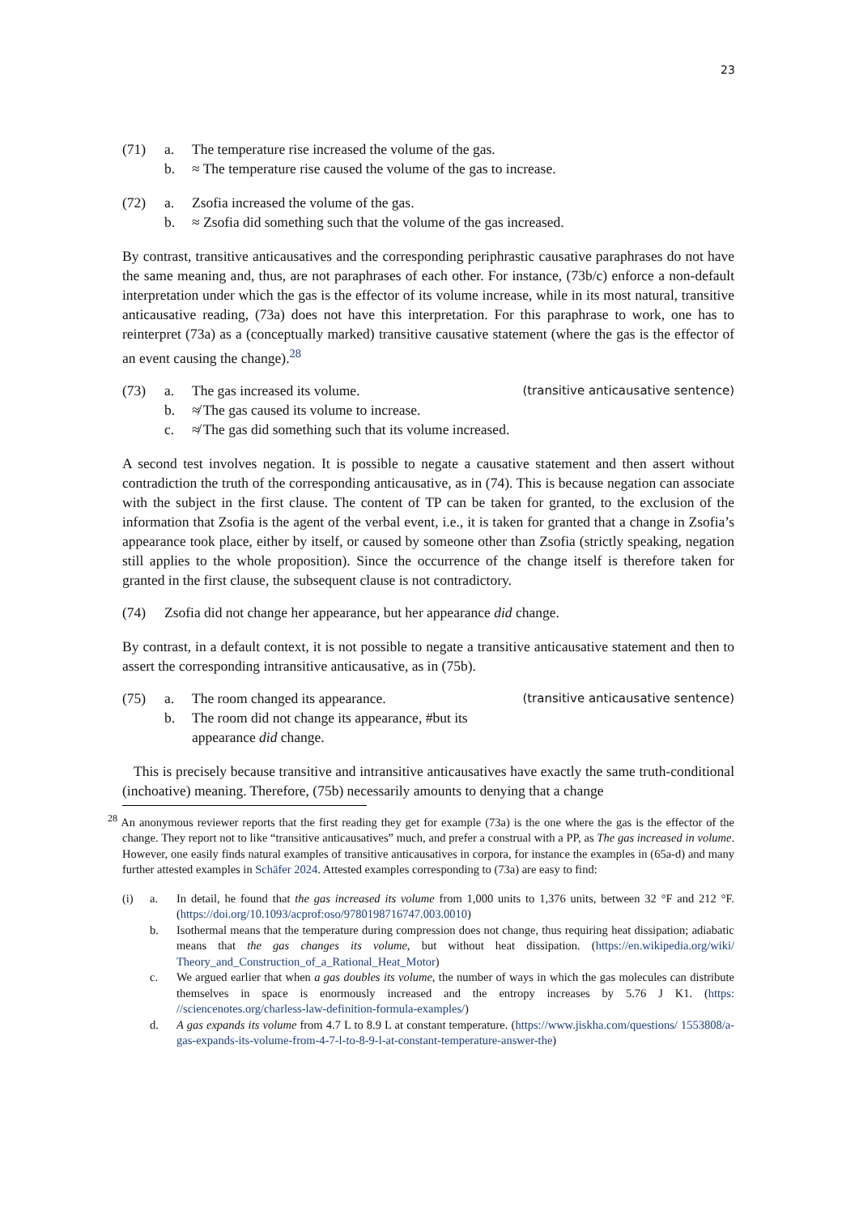23
(71) a. The temperature rise increased the volume of the gas. b. ≈ The temperature rise caused the volume of the gas to increase.
(72) a. Zsofia increased the volume of the gas. b. ≈ Zsofia did something such that the volume of the gas increased.
By contrast, transitive anticausatives and the corresponding periphrastic causative paraphrases do not have the same meaning and, thus, are not paraphrases of each other. For instance, (73b/c) enforce a non-default interpretation under which the gas is the effector of its volume increase, while in its most natural, transitive anticausative reading, (73a) does not have this interpretation. For this paraphrase to work, one has to reinterpret (73a) as a (conceptually marked) transitive causative statement (where the gas is the effector of an event causing the change).<sup>28</sup>
(73) a. The gas increased its volume. (transitive anticausative sentence) b. ≉ The gas caused its volume to increase. c. ≉ The gas did something such that its volume increased.
A second test involves negation. It is possible to negate a causative statement and then assert without contradiction the truth of the corresponding anticausative, as in (74). This is because negation can associate with the subject in the first clause. The content of TP can be taken for granted, to the exclusion of the information that Zsofia is the agent of the verbal event, i.e., it is taken for granted that a change in Zsofia’s appearance took place, either by itself, or caused by someone other than Zsofia (strictly speaking, negation still applies to the whole proposition). Since the occurrence of the change itself is therefore taken for granted in the first clause, the subsequent clause is not contradictory.
(74) Zsofia did not change her appearance, but her appearance did change.
By contrast, in a default context, it is not possible to negate a transitive anticausative statement and then to assert the corresponding intransitive anticausative, as in (75b).
(75) a. The room changed its appearance. (transitive anticausative sentence) b. The room did not change its appearance, #but its appearance did change.
This is precisely because transitive and intransitive anticausatives have exactly the same truth-conditional (inchoative) meaning. Therefore, (75b) necessarily amounts to denying that a change
<sup>28</sup> An anonymous reviewer reports that the first reading they get for example (73a) is the one where the gas is the effector of the change. They report not to like “transitive anticausatives” much, and prefer a construal with a PP, as The gas increased in volume. However, one easily finds natural examples of transitive anticausatives in corpora, for instance the examples in (65a-d) and many further attested examples in Schäfer 2024. Attested examples corresponding to (73a) are easy to find:
(i) a.
In detail, he found that the gas increased its volume from 1,000 units to 1,376 units, between 32 °F and 212 °F. (https://doi.org/10.1093/acprof:oso/9780198716747.003.0010)
b.
Isothermal means that the temperature during compression does not change, thus requiring heat dissipation; adiabatic means that the gas changes its volume, but without heat dissipation. (https://en.wikipedia.org/wiki/ Theory_and_Construction_of_a_Rational_Heat_Motor)
c.
We argued earlier that when a gas doubles its volume, the number of ways in which the gas molecules can distribute themselves in space is enormously increased and the entropy increases by 5.76 J K1. (https: //sciencenotes.org/charless-law-definition-formula-examples/)
d.
A gas expands its volume from 4.7 L to 8.9 L at constant temperature. (https://www.jiskha.com/questions/ 1553808/a-gas-expands-its-volume-from-4-7-l-to-8-9-l-at-constant-temperature-answer-the)